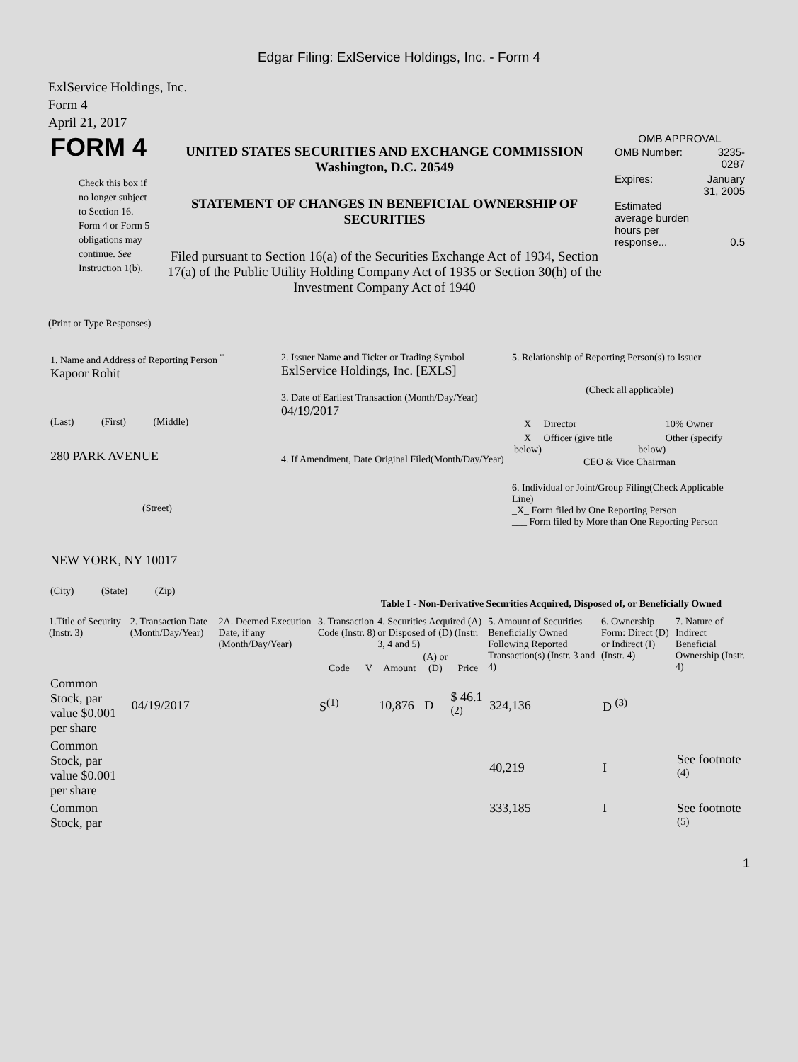Edgar Filing: ExlService Holdings, Inc. - Form 4
ExlService Holdings, Inc.
Form 4
April 21, 2017
| FORM 4 Check this box if no longer subject to Section 16. Form 4 or Form 5 obligations may continue. See Instruction 1(b). | UNITED STATES SECURITIES AND EXCHANGE COMMISSION Washington, D.C. 20549 STATEMENT OF CHANGES IN BENEFICIAL OWNERSHIP OF SECURITIES Filed pursuant to Section 16(a) of the Securities Exchange Act of 1934, Section 17(a) of the Public Utility Holding Company Act of 1935 or Section 30(h) of the Investment Company Act of 1940 | OMB APPROVAL / OMB Number: / 3235-0287 / / Expires: / January 31, 2005 / / Estimated average burden hours per response... / 0.5 / |
(Print or Type Responses)
| 1. Name and Address of Reporting Person <sup>*</sup> Kapoor Rohit (Last) (First) (Middle) 280 PARK AVENUE (Street) NEW YORK, NY 10017 (City) (State) (Zip) | 2. Issuer Name and Ticker or Trading Symbol ExlService Holdings, Inc. [EXLS] 3. Date of Earliest Transaction (Month/Day/Year) 04/19/2017 4. If Amendment, Date Original Filed(Month/Day/Year) | 5. Relationship of Reporting Person(s) to Issuer (Check all applicable) / __X__ Director / _____ 10% Owner / / __X__ Officer (give title below) / _____ Other (specify below) / CEO & Vice Chairman 6. Individual or Joint/Group Filing(Check Applicable Line) _X_ Form filed by One Reporting Person ___ Form filed by More than One Reporting Person |
Table I - Non-Derivative Securities Acquired, Disposed of, or Beneficially Owned
| 1.Title of Security (Instr. 3) | 2. Transaction Date (Month/Day/Year) | 2A. Deemed Execution Date, if any (Month/Day/Year) | 3. Transaction Code (Instr. 8) | | 4. Securities Acquired (A) or Disposed of (D) (Instr. 3, 4 and 5) | | | 5. Amount of Securities Beneficially Owned Following Reported Transaction(s) (Instr. 3 and 4) | 6. Ownership Form: Direct (D) or Indirect (I) (Instr. 4) | 7. Nature of Indirect Beneficial Ownership (Instr. 4) |
| --- | --- | --- | --- | --- | --- | --- | --- | --- | --- | --- |
| | | | Code | V | Amount | (A) or (D) | Price | | | |
| Common Stock, par value $0.001 per share | 04/19/2017 | | S<sup>(1)</sup> | | 10,876 | D | $ 46.1 <sup>(2)</sup> | 324,136 | D <sup>(3)</sup> | |
| Common Stock, par value $0.001 per share | | | | | | | | 40,219 | I | See footnote <sup>(4)</sup> |
| Common Stock, par | | | | | | | | 333,185 | I | See footnote <sup>(5)</sup> |
1